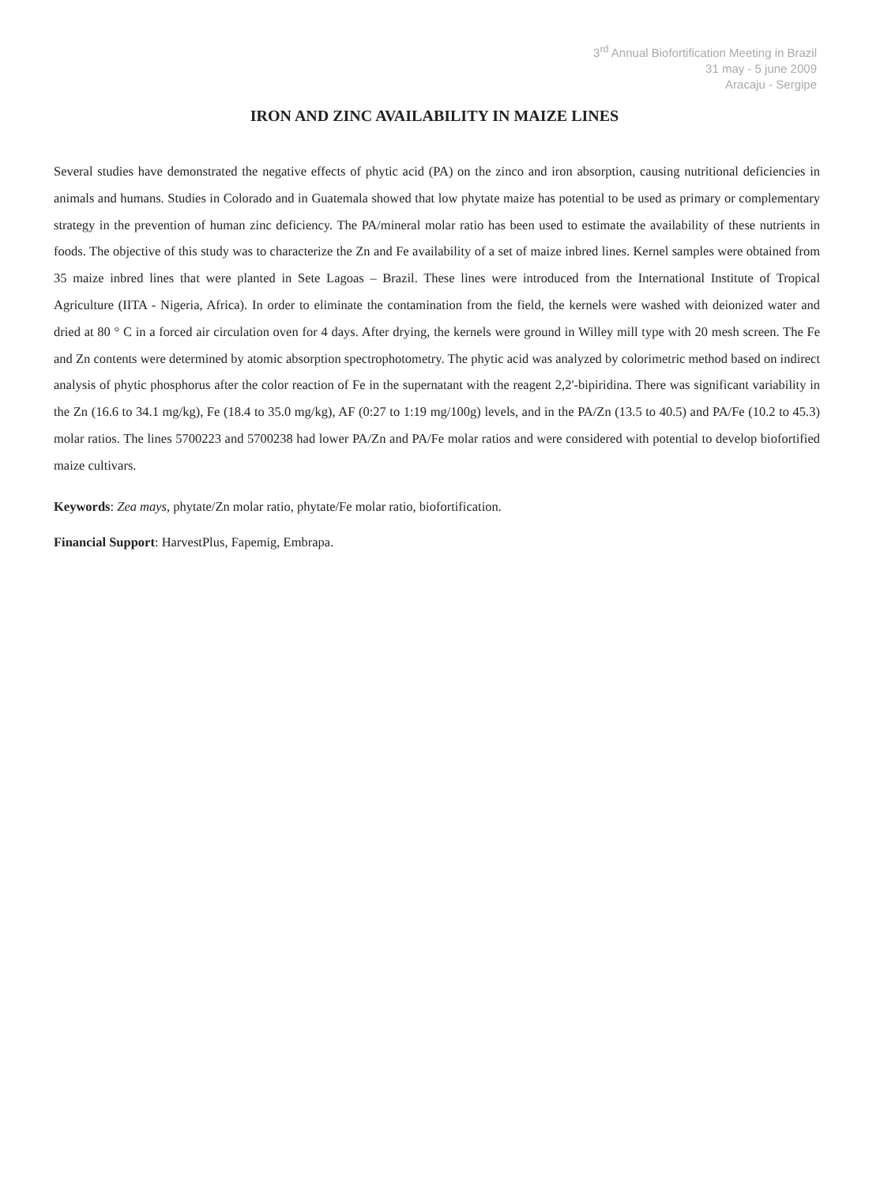3<sup>rd</sup> Annual Biofortification Meeting in Brazil
31 may - 5 june 2009
Aracaju - Sergipe
IRON AND ZINC AVAILABILITY IN MAIZE LINES
Several studies have demonstrated the negative effects of phytic acid (PA) on the zinco and iron absorption, causing nutritional deficiencies in animals and humans. Studies in Colorado and in Guatemala showed that low phytate maize has potential to be used as primary or complementary strategy in the prevention of human zinc deficiency. The PA/mineral molar ratio has been used to estimate the availability of these nutrients in foods. The objective of this study was to characterize the Zn and Fe availability of a set of maize inbred lines. Kernel samples were obtained from 35 maize inbred lines that were planted in Sete Lagoas – Brazil. These lines were introduced from the International Institute of Tropical Agriculture (IITA - Nigeria, Africa). In order to eliminate the contamination from the field, the kernels were washed with deionized water and dried at 80 ° C in a forced air circulation oven for 4 days. After drying, the kernels were ground in Willey mill type with 20 mesh screen. The Fe and Zn contents were determined by atomic absorption spectrophotometry. The phytic acid was analyzed by colorimetric method based on indirect analysis of phytic phosphorus after the color reaction of Fe in the supernatant with the reagent 2,2'-bipiridina. There was significant variability in the Zn (16.6 to 34.1 mg/kg), Fe (18.4 to 35.0 mg/kg), AF (0:27 to 1:19 mg/100g) levels, and in the PA/Zn (13.5 to 40.5) and PA/Fe (10.2 to 45.3) molar ratios. The lines 5700223 and 5700238 had lower PA/Zn and PA/Fe molar ratios and were considered with potential to develop biofortified maize cultivars.
Keywords: Zea mays, phytate/Zn molar ratio, phytate/Fe molar ratio, biofortification.
Financial Support: HarvestPlus, Fapemig, Embrapa.